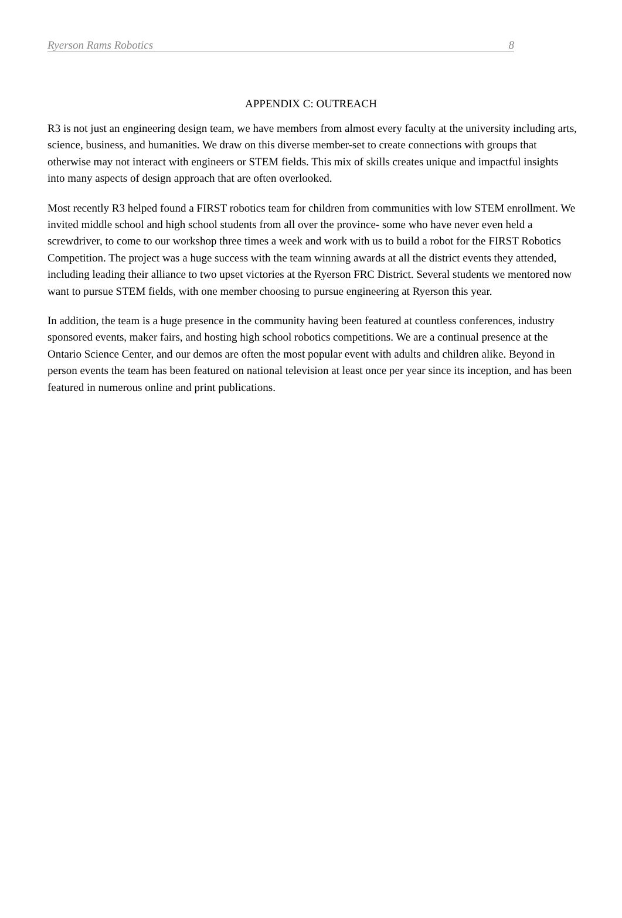Ryerson Rams Robotics 8
APPENDIX C: OUTREACH
R3 is not just an engineering design team, we have members from almost every faculty at the university including arts, science, business, and humanities. We draw on this diverse member-set to create connections with groups that otherwise may not interact with engineers or STEM fields. This mix of skills creates unique and impactful insights into many aspects of design approach that are often overlooked.
Most recently R3 helped found a FIRST robotics team for children from communities with low STEM enrollment. We invited middle school and high school students from all over the province- some who have never even held a screwdriver, to come to our workshop three times a week and work with us to build a robot for the FIRST Robotics Competition. The project was a huge success with the team winning awards at all the district events they attended, including leading their alliance to two upset victories at the Ryerson FRC District. Several students we mentored now want to pursue STEM fields, with one member choosing to pursue engineering at Ryerson this year.
In addition, the team is a huge presence in the community having been featured at countless conferences, industry sponsored events, maker fairs, and hosting high school robotics competitions. We are a continual presence at the Ontario Science Center, and our demos are often the most popular event with adults and children alike. Beyond in person events the team has been featured on national television at least once per year since its inception, and has been featured in numerous online and print publications.